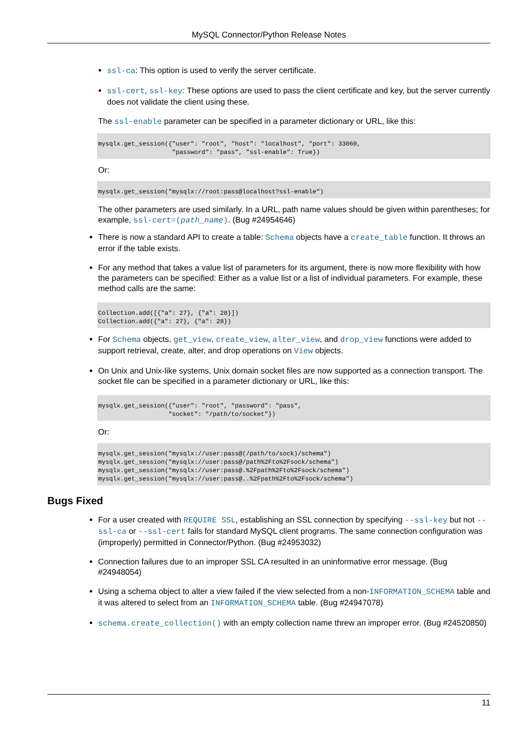MySQL Connector/Python Release Notes
ssl-ca: This option is used to verify the server certificate.
ssl-cert, ssl-key: These options are used to pass the client certificate and key, but the server currently does not validate the client using these.
The ssl-enable parameter can be specified in a parameter dictionary or URL, like this:
mysqlx.get_session({"user": "root", "host": "localhost", "port": 33060,
                    "password": "pass", "ssl-enable": True})
Or:
mysqlx.get_session("mysqlx://root:pass@localhost?ssl-enable")
The other parameters are used similarly. In a URL, path name values should be given within parentheses; for example, ssl-cert=(path_name). (Bug #24954646)
There is now a standard API to create a table: Schema objects have a create_table function. It throws an error if the table exists.
For any method that takes a value list of parameters for its argument, there is now more flexibility with how the parameters can be specified: Either as a value list or a list of individual parameters. For example, these method calls are the same:
Collection.add([{"a": 27}, {"a": 28}])
Collection.add({"a": 27}, {"a": 28})
For Schema objects, get_view, create_view, alter_view, and drop_view functions were added to support retrieval, create, alter, and drop operations on View objects.
On Unix and Unix-like systems, Unix domain socket files are now supported as a connection transport. The socket file can be specified in a parameter dictionary or URL, like this:
mysqlx.get_session({"user": "root", "password": "pass",
                   "socket": "/path/to/socket"})
Or:
mysqlx.get_session("mysqlx://user:pass@(/path/to/sock)/schema")
mysqlx.get_session("mysqlx://user:pass@/path%2Fto%2Fsock/schema")
mysqlx.get_session("mysqlx://user:pass@.%2Fpath%2Fto%2Fsock/schema")
mysqlx.get_session("mysqlx://user:pass@..%2Fpath%2Fto%2Fsock/schema")
Bugs Fixed
For a user created with REQUIRE SSL, establishing an SSL connection by specifying --ssl-key but not --ssl-ca or --ssl-cert fails for standard MySQL client programs. The same connection configuration was (improperly) permitted in Connector/Python. (Bug #24953032)
Connection failures due to an improper SSL CA resulted in an uninformative error message. (Bug #24948054)
Using a schema object to alter a view failed if the view selected from a non-INFORMATION_SCHEMA table and it was altered to select from an INFORMATION_SCHEMA table. (Bug #24947078)
schema.create_collection() with an empty collection name threw an improper error. (Bug #24520850)
11